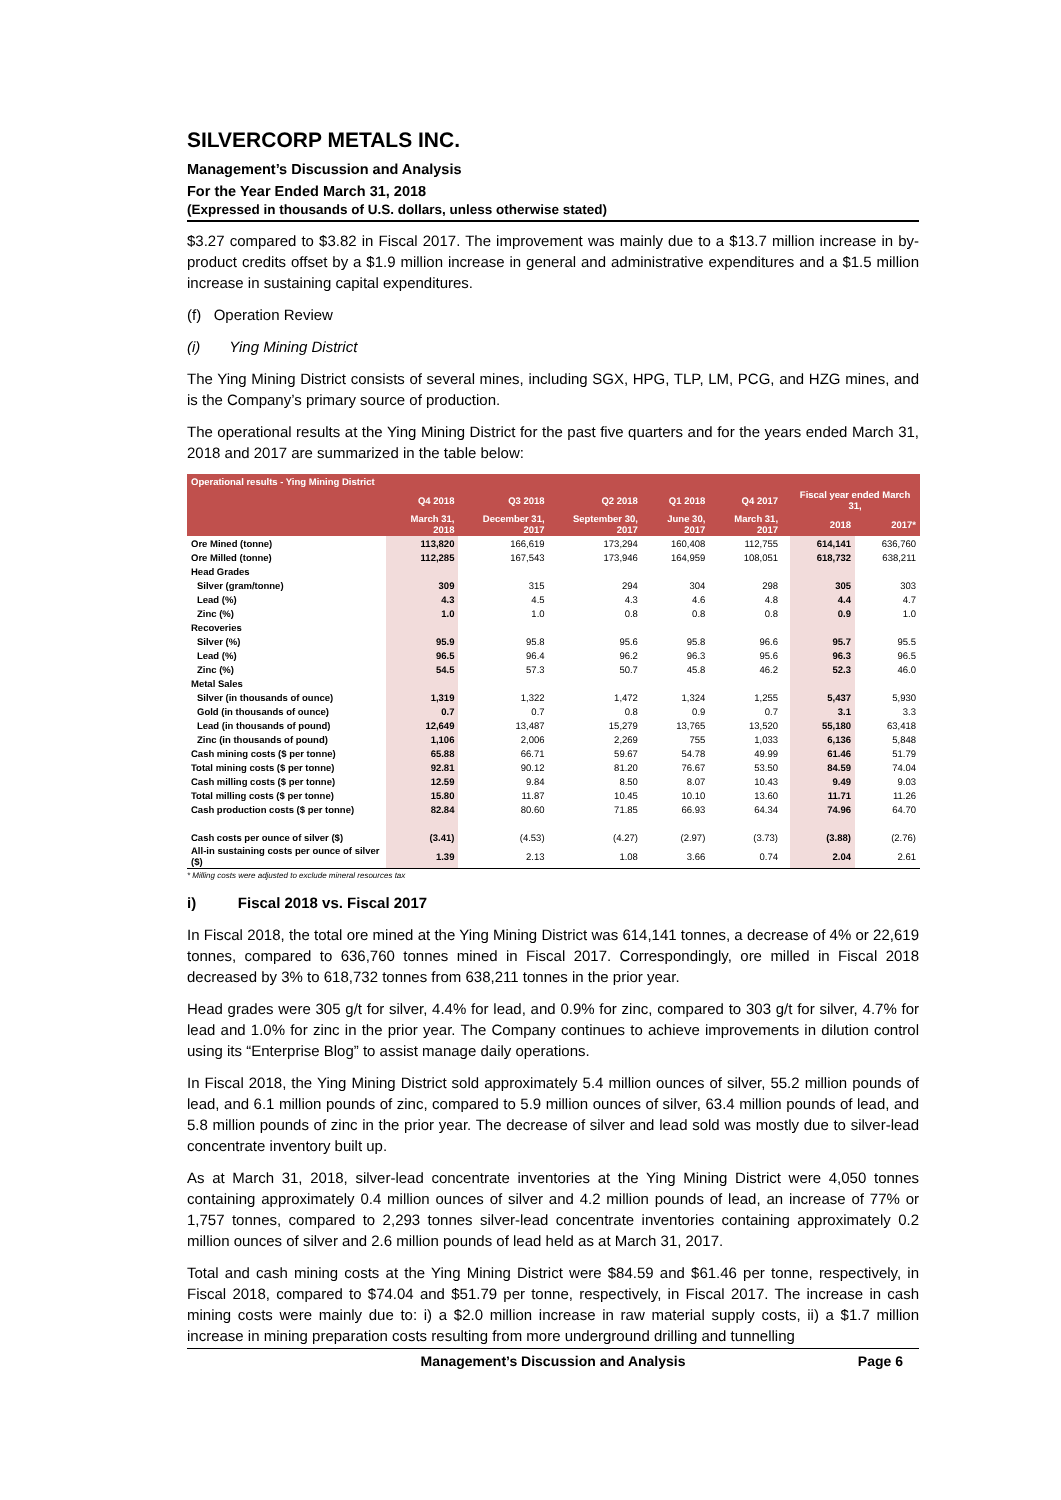SILVERCORP METALS INC.
Management’s Discussion and Analysis
For the Year Ended March 31, 2018
(Expressed in thousands of U.S. dollars, unless otherwise stated)
$3.27 compared to $3.82 in Fiscal 2017. The improvement was mainly due to a $13.7 million increase in by-product credits offset by a $1.9 million increase in general and administrative expenditures and a $1.5 million increase in sustaining capital expenditures.
(f) Operation Review
(i) Ying Mining District
The Ying Mining District consists of several mines, including SGX, HPG, TLP, LM, PCG, and HZG mines, and is the Company’s primary source of production.
The operational results at the Ying Mining District for the past five quarters and for the years ended March 31, 2018 and 2017 are summarized in the table below:
| Operational results - Ying Mining District | | | | | | | | |
| | Q4 2018 | Q3 2018 | Q2 2018 | Q1 2018 | Q4 2017 | | Fiscal year ended March 31, | |
| | March 31, 2018 | December 31, 2017 | September 30, 2017 | June 30, 2017 | March 31, 2017 | | 2018 | 2017* |
| Ore Mined (tonne) | 113,820 | 166,619 | 173,294 | 160,408 | 112,755 | | 614,141 | 636,760 |
| Ore Milled (tonne) | 112,285 | 167,543 | 173,946 | 164,959 | 108,051 | | 618,732 | 638,211 |
| Head Grades | | | | | | | | |
| Silver (gram/tonne) | 309 | 315 | 294 | 304 | 298 | | 305 | 303 |
| Lead (%) | 4.3 | 4.5 | 4.3 | 4.6 | 4.8 | | 4.4 | 4.7 |
| Zinc (%) | 1.0 | 1.0 | 0.8 | 0.8 | 0.8 | | 0.9 | 1.0 |
| Recoveries | | | | | | | | |
| Silver (%) | 95.9 | 95.8 | 95.6 | 95.8 | 96.6 | | 95.7 | 95.5 |
| Lead (%) | 96.5 | 96.4 | 96.2 | 96.3 | 95.6 | | 96.3 | 96.5 |
| Zinc (%) | 54.5 | 57.3 | 50.7 | 45.8 | 46.2 | | 52.3 | 46.0 |
| Metal Sales | | | | | | | | |
| Silver (in thousands of ounce) | 1,319 | 1,322 | 1,472 | 1,324 | 1,255 | | 5,437 | 5,930 |
| Gold (in thousands of ounce) | 0.7 | 0.7 | 0.8 | 0.9 | 0.7 | | 3.1 | 3.3 |
| Lead (in thousands of pound) | 12,649 | 13,487 | 15,279 | 13,765 | 13,520 | | 55,180 | 63,418 |
| Zinc (in thousands of pound) | 1,106 | 2,006 | 2,269 | 755 | 1,033 | | 6,136 | 5,848 |
| Cash mining costs ($ per tonne) | 65.88 | 66.71 | 59.67 | 54.78 | 49.99 | | 61.46 | 51.79 |
| Total mining costs ($ per tonne) | 92.81 | 90.12 | 81.20 | 76.67 | 53.50 | | 84.59 | 74.04 |
| Cash milling costs ($ per tonne) | 12.59 | 9.84 | 8.50 | 8.07 | 10.43 | | 9.49 | 9.03 |
| Total milling costs ($ per tonne) | 15.80 | 11.87 | 10.45 | 10.10 | 13.60 | | 11.71 | 11.26 |
| Cash production costs ($ per tonne) | 82.84 | 80.60 | 71.85 | 66.93 | 64.34 | | 74.96 | 64.70 |
| Cash costs per ounce of silver ($) | (3.41) | (4.53) | (4.27) | (2.97) | (3.73) | | (3.88) | (2.76) |
| All-in sustaining costs per ounce of silver ($) | 1.39 | 2.13 | 1.08 | 3.66 | 0.74 | | 2.04 | 2.61 |
* Milling costs were adjusted to exclude mineral resources tax
i) Fiscal 2018 vs. Fiscal 2017
In Fiscal 2018, the total ore mined at the Ying Mining District was 614,141 tonnes, a decrease of 4% or 22,619 tonnes, compared to 636,760 tonnes mined in Fiscal 2017. Correspondingly, ore milled in Fiscal 2018 decreased by 3% to 618,732 tonnes from 638,211 tonnes in the prior year.
Head grades were 305 g/t for silver, 4.4% for lead, and 0.9% for zinc, compared to 303 g/t for silver, 4.7% for lead and 1.0% for zinc in the prior year. The Company continues to achieve improvements in dilution control using its “Enterprise Blog” to assist manage daily operations.
In Fiscal 2018, the Ying Mining District sold approximately 5.4 million ounces of silver, 55.2 million pounds of lead, and 6.1 million pounds of zinc, compared to 5.9 million ounces of silver, 63.4 million pounds of lead, and 5.8 million pounds of zinc in the prior year. The decrease of silver and lead sold was mostly due to silver-lead concentrate inventory built up.
As at March 31, 2018, silver-lead concentrate inventories at the Ying Mining District were 4,050 tonnes containing approximately 0.4 million ounces of silver and 4.2 million pounds of lead, an increase of 77% or 1,757 tonnes, compared to 2,293 tonnes silver-lead concentrate inventories containing approximately 0.2 million ounces of silver and 2.6 million pounds of lead held as at March 31, 2017.
Total and cash mining costs at the Ying Mining District were $84.59 and $61.46 per tonne, respectively, in Fiscal 2018, compared to $74.04 and $51.79 per tonne, respectively, in Fiscal 2017. The increase in cash mining costs were mainly due to: i) a $2.0 million increase in raw material supply costs, ii) a $1.7 million increase in mining preparation costs resulting from more underground drilling and tunnelling
Management’s Discussion and Analysis Page 6